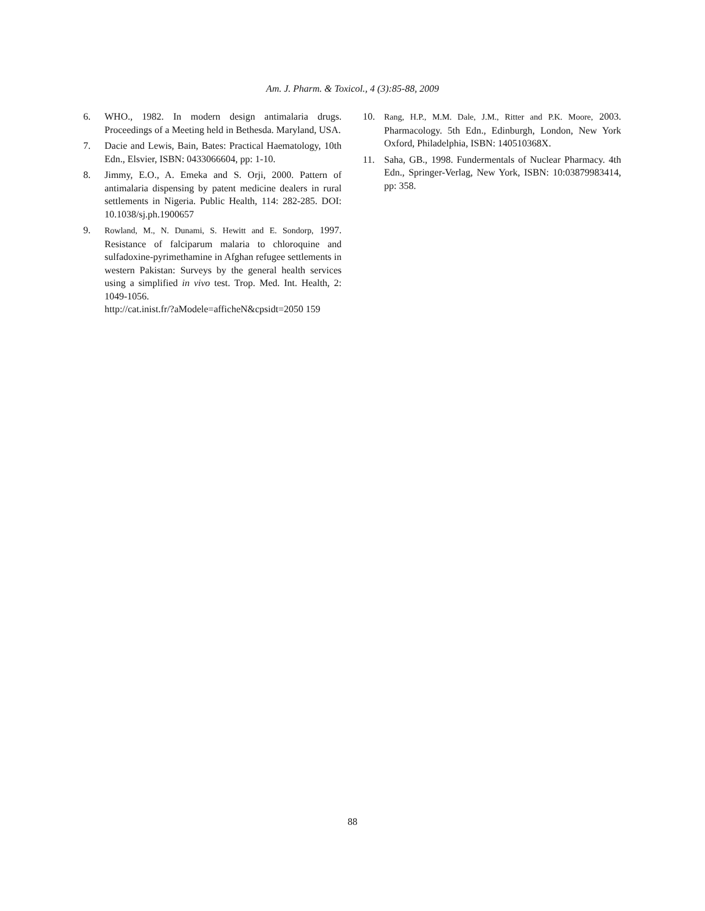Am. J. Pharm. & Toxicol., 4 (3):85-88, 2009
6. WHO., 1982. In modern design antimalaria drugs. Proceedings of a Meeting held in Bethesda. Maryland, USA.
7. Dacie and Lewis, Bain, Bates: Practical Haematology, 10th Edn., Elsvier, ISBN: 0433066604, pp: 1-10.
8. Jimmy, E.O., A. Emeka and S. Orji, 2000. Pattern of antimalaria dispensing by patent medicine dealers in rural settlements in Nigeria. Public Health, 114: 282-285. DOI: 10.1038/sj.ph.1900657
9. Rowland, M., N. Dunami, S. Hewitt and E. Sondorp, 1997. Resistance of falciparum malaria to chloroquine and sulfadoxine-pyrimethamine in Afghan refugee settlements in western Pakistan: Surveys by the general health services using a simplified in vivo test. Trop. Med. Int. Health, 2: 1049-1056.
http://cat.inist.fr/?aModele=afficheN&cpsidt=2050 159
10. Rang, H.P., M.M. Dale, J.M., Ritter and P.K. Moore, 2003. Pharmacology. 5th Edn., Edinburgh, London, New York Oxford, Philadelphia, ISBN: 140510368X.
11. Saha, GB., 1998. Fundermentals of Nuclear Pharmacy. 4th Edn., Springer-Verlag, New York, ISBN: 10:03879983414, pp: 358.
88